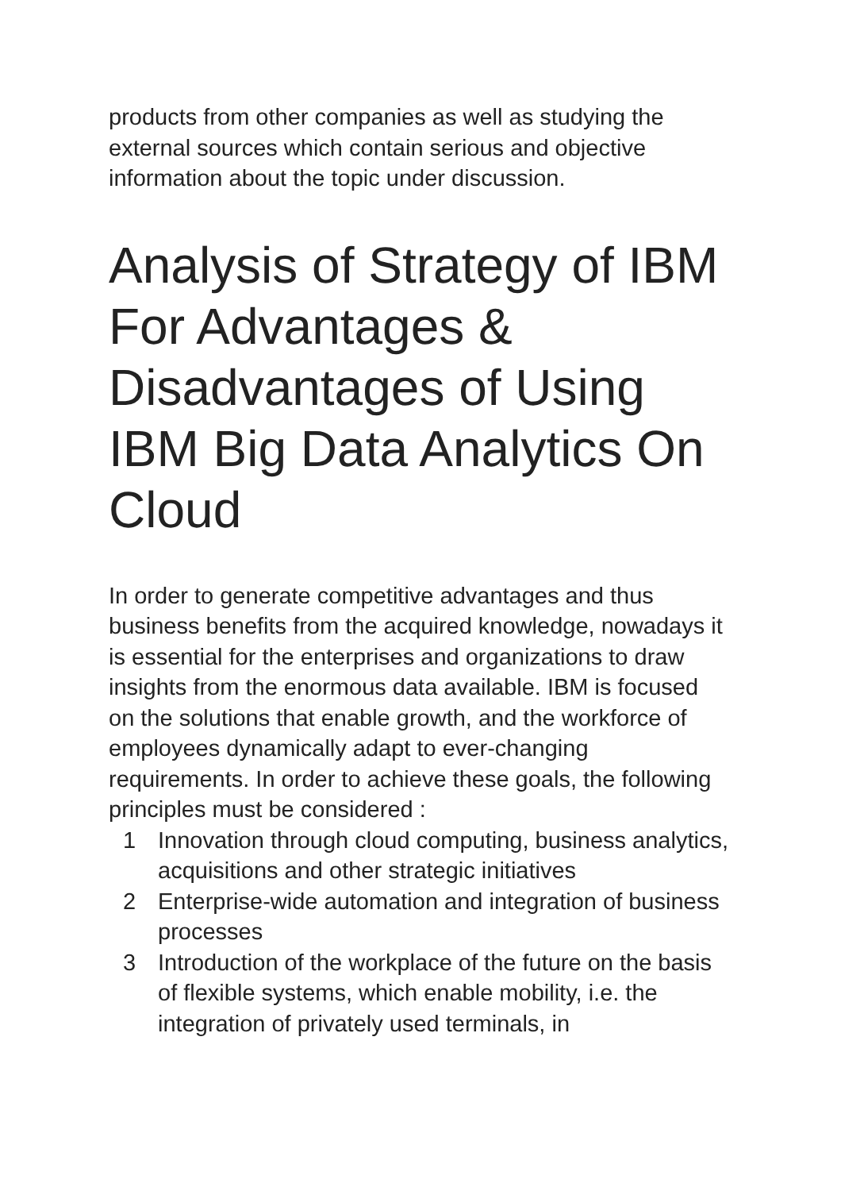products from other companies as well as studying the external sources which contain serious and objective information about the topic under discussion.
Analysis of Strategy of IBM For Advantages & Disadvantages of Using IBM Big Data Analytics On Cloud
In order to generate competitive advantages and thus business benefits from the acquired knowledge, nowadays it is essential for the enterprises and organizations to draw insights from the enormous data available. IBM is focused on the solutions that enable growth, and the workforce of employees dynamically adapt to ever-changing requirements. In order to achieve these goals, the following principles must be considered :
1 Innovation through cloud computing, business analytics, acquisitions and other strategic initiatives
2 Enterprise-wide automation and integration of business processes
3 Introduction of the workplace of the future on the basis of flexible systems, which enable mobility, i.e. the integration of privately used terminals, in